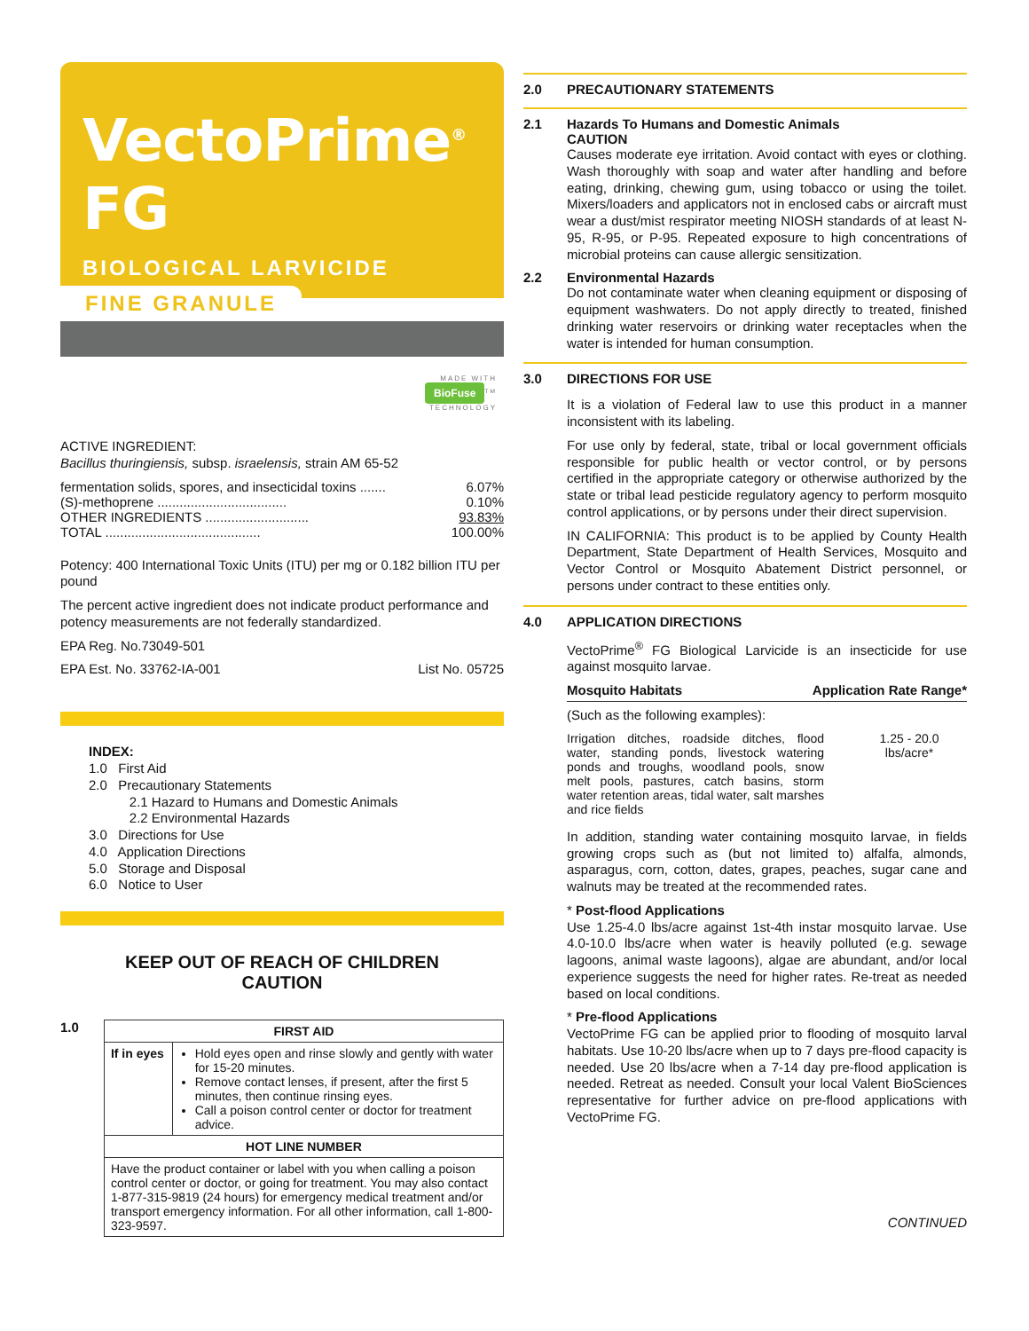VectoPrime<sup>®</sup> FG
BIOLOGICAL LARVICIDE
FINE GRANULE
MADE WITH
BioFuse<sup>TM</sup>
TECHNOLOGY
ACTIVE INGREDIENT:
Bacillus thuringiensis, subsp. israelensis, strain AM 65-52
fermentation solids, spores, and insecticidal toxins ....... 6.07%
(S)-methoprene ................................... 0.10%
OTHER INGREDIENTS ............................ 93.83%
TOTAL .......................................... 100.00%
Potency: 400 International Toxic Units (ITU) per mg or 0.182 billion ITU per pound
The percent active ingredient does not indicate product performance and potency measurements are not federally standardized.
EPA Reg. No.73049-501
EPA Est. No. 33762-IA-001 List No. 05725
INDEX:
1.0 First Aid
2.0 Precautionary Statements
2.1 Hazard to Humans and Domestic Animals
2.2 Environmental Hazards
3.0 Directions for Use
4.0 Application Directions
5.0 Storage and Disposal
6.0 Notice to User
KEEP OUT OF REACH OF CHILDREN
CAUTION
1.0
| FIRST AID | |
| --- | --- |
| If in eyes | Hold eyes open and rinse slowly and gently with water for 15-20 minutes. Remove contact lenses, if present, after the first 5 minutes, then continue rinsing eyes. Call a poison control center or doctor for treatment advice. |
| HOT LINE NUMBER | |
| Have the product container or label with you when calling a poison control center or doctor, or going for treatment. You may also contact 1-877-315-9819 (24 hours) for emergency medical treatment and/or transport emergency information. For all other information, call 1-800-323-9597. | |
2.0 PRECAUTIONARY STATEMENTS
2.1 Hazards To Humans and Domestic Animals
CAUTION
Causes moderate eye irritation. Avoid contact with eyes or clothing. Wash thoroughly with soap and water after handling and before eating, drinking, chewing gum, using tobacco or using the toilet. Mixers/loaders and applicators not in enclosed cabs or aircraft must wear a dust/mist respirator meeting NIOSH standards of at least N-95, R-95, or P-95. Repeated exposure to high concentrations of microbial proteins can cause allergic sensitization.
2.2 Environmental Hazards
Do not contaminate water when cleaning equipment or disposing of equipment washwaters. Do not apply directly to treated, finished drinking water reservoirs or drinking water receptacles when the water is intended for human consumption.
3.0 DIRECTIONS FOR USE
It is a violation of Federal law to use this product in a manner inconsistent with its labeling.
For use only by federal, state, tribal or local government officials responsible for public health or vector control, or by persons certified in the appropriate category or otherwise authorized by the state or tribal lead pesticide regulatory agency to perform mosquito control applications, or by persons under their direct supervision.
IN CALIFORNIA: This product is to be applied by County Health Department, State Department of Health Services, Mosquito and Vector Control or Mosquito Abatement District personnel, or persons under contract to these entities only.
4.0 APPLICATION DIRECTIONS
VectoPrime<sup>®</sup> FG Biological Larvicide is an insecticide for use against mosquito larvae.
Mosquito Habitats Application Rate Range*
(Such as the following examples):
Irrigation ditches, roadside ditches, flood water, standing ponds, livestock watering ponds and troughs, woodland pools, snow melt pools, pastures, catch basins, storm water retention areas, tidal water, salt marshes and rice fields 1.25 - 20.0
lbs/acre*
In addition, standing water containing mosquito larvae, in fields growing crops such as (but not limited to) alfalfa, almonds, asparagus, corn, cotton, dates, grapes, peaches, sugar cane and walnuts may be treated at the recommended rates.
* Post-flood Applications
Use 1.25-4.0 lbs/acre against 1st-4th instar mosquito larvae. Use 4.0-10.0 lbs/acre when water is heavily polluted (e.g. sewage lagoons, animal waste lagoons), algae are abundant, and/or local experience suggests the need for higher rates. Re-treat as needed based on local conditions.
* Pre-flood Applications
VectoPrime FG can be applied prior to flooding of mosquito larval habitats. Use 10-20 lbs/acre when up to 7 days pre-flood capacity is needed. Use 20 lbs/acre when a 7-14 day pre-flood application is needed. Retreat as needed. Consult your local Valent BioSciences representative for further advice on pre-flood applications with VectoPrime FG.
CONTINUED